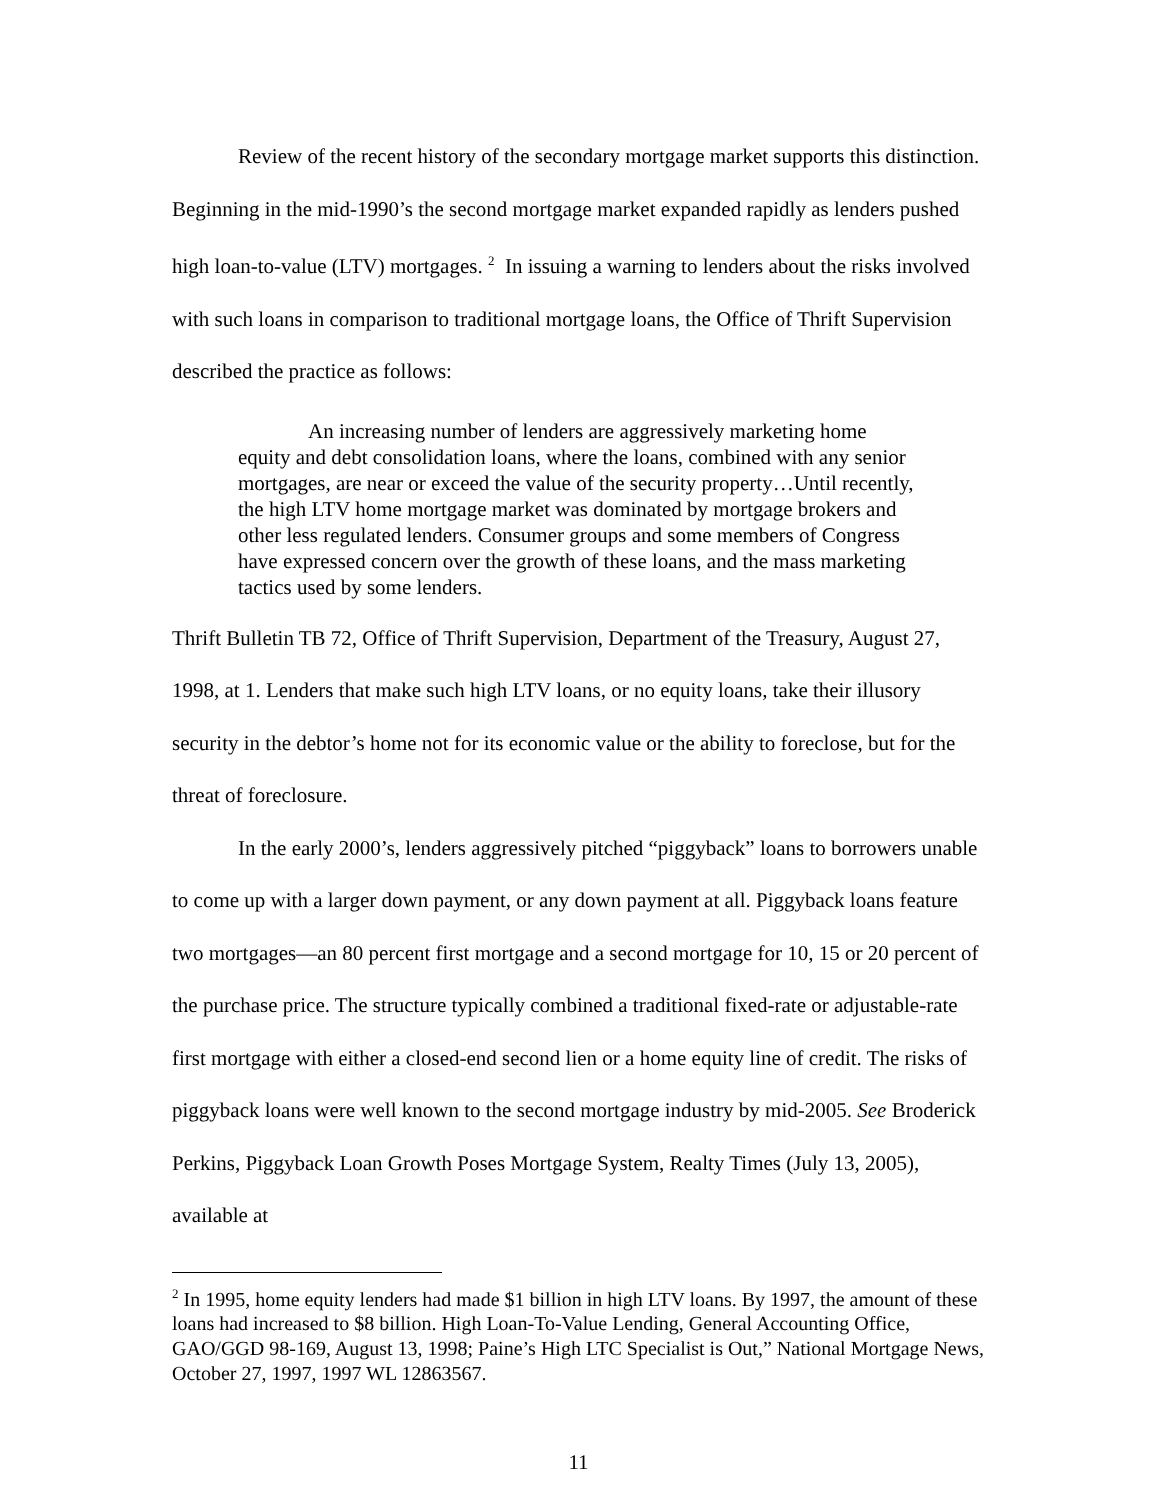Review of the recent history of the secondary mortgage market supports this distinction. Beginning in the mid-1990’s the second mortgage market expanded rapidly as lenders pushed high loan-to-value (LTV) mortgages. <sup>2</sup> In issuing a warning to lenders about the risks involved with such loans in comparison to traditional mortgage loans, the Office of Thrift Supervision described the practice as follows:
An increasing number of lenders are aggressively marketing home
equity and debt consolidation loans, where the loans, combined with any senior mortgages, are near or exceed the value of the security property…Until recently, the high LTV home mortgage market was dominated by mortgage brokers and other less regulated lenders. Consumer groups and some members of Congress have expressed concern over the growth of these loans, and the mass marketing tactics used by some lenders.
Thrift Bulletin TB 72, Office of Thrift Supervision, Department of the Treasury, August 27, 1998, at 1. Lenders that make such high LTV loans, or no equity loans, take their illusory security in the debtor’s home not for its economic value or the ability to foreclose, but for the threat of foreclosure.
In the early 2000’s, lenders aggressively pitched “piggyback” loans to borrowers unable to come up with a larger down payment, or any down payment at all. Piggyback loans feature two mortgages—an 80 percent first mortgage and a second mortgage for 10, 15 or 20 percent of the purchase price. The structure typically combined a traditional fixed-rate or adjustable-rate first mortgage with either a closed-end second lien or a home equity line of credit. The risks of piggyback loans were well known to the second mortgage industry by mid-2005. See Broderick Perkins, Piggyback Loan Growth Poses Mortgage System, Realty Times (July 13, 2005), available at
<sup>2</sup> In 1995, home equity lenders had made $1 billion in high LTV loans. By 1997, the amount of these loans had increased to $8 billion. High Loan-To-Value Lending, General Accounting Office, GAO/GGD 98-169, August 13, 1998; Paine’s High LTC Specialist is Out,” National Mortgage News, October 27, 1997, 1997 WL 12863567.
11